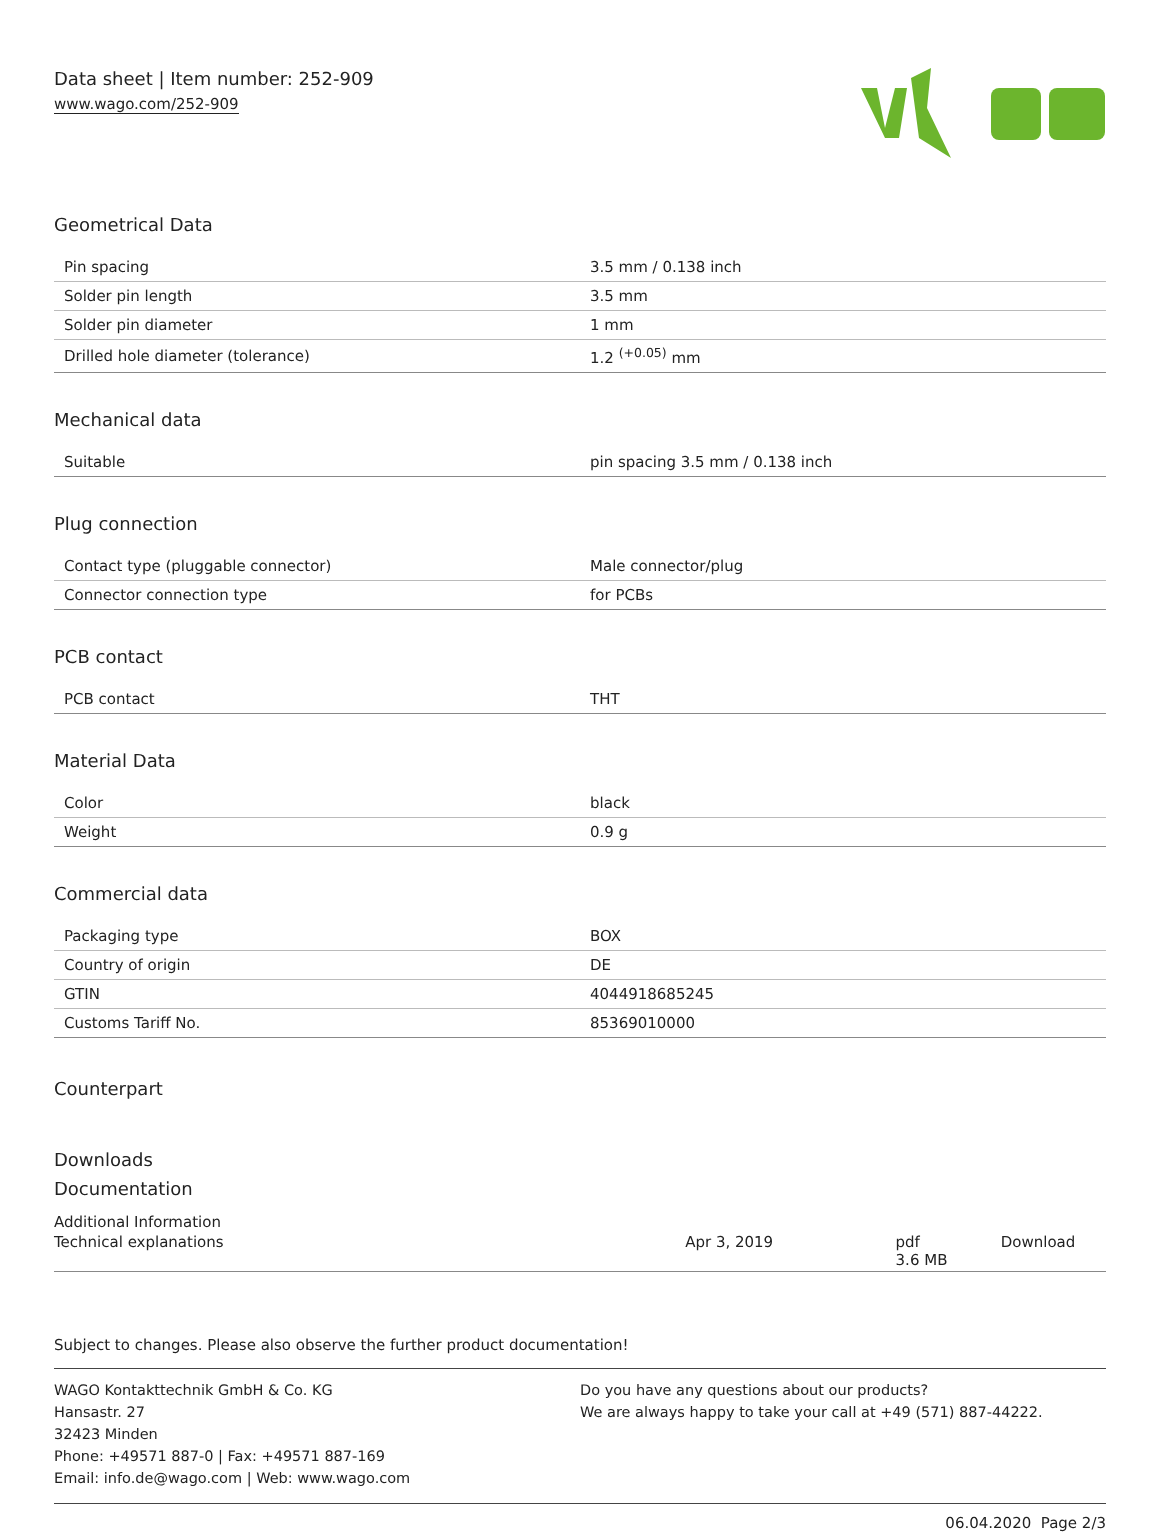Data sheet | Item number: 252-909
www.wago.com/252-909
Geometrical Data
| Pin spacing | 3.5 mm / 0.138 inch |
| Solder pin length | 3.5 mm |
| Solder pin diameter | 1 mm |
| Drilled hole diameter (tolerance) | 1.2 <sup>(+0.05)</sup> mm |
Mechanical data
| Suitable | pin spacing 3.5 mm / 0.138 inch |
Plug connection
| Contact type (pluggable connector) | Male connector/plug |
| Connector connection type | for PCBs |
PCB contact
| PCB contact | THT |
Material Data
| Color | black |
| Weight | 0.9 g |
Commercial data
| Packaging type | BOX |
| Country of origin | DE |
| GTIN | 4044918685245 |
| Customs Tariff No. | 85369010000 |
Counterpart
Downloads
Documentation
Additional Information
| Technical explanations | Apr 3, 2019 | pdf 3.6 MB | Download |
Subject to changes. Please also observe the further product documentation!
WAGO Kontakttechnik GmbH & Co. KG
Hansastr. 27
32423 Minden
Phone: +49571 887-0 | Fax: +49571 887-169
Email: info.de@wago.com | Web: www.wago.com
Do you have any questions about our products?
We are always happy to take your call at +49 (571) 887-44222.
06.04.2020 Page 2/3